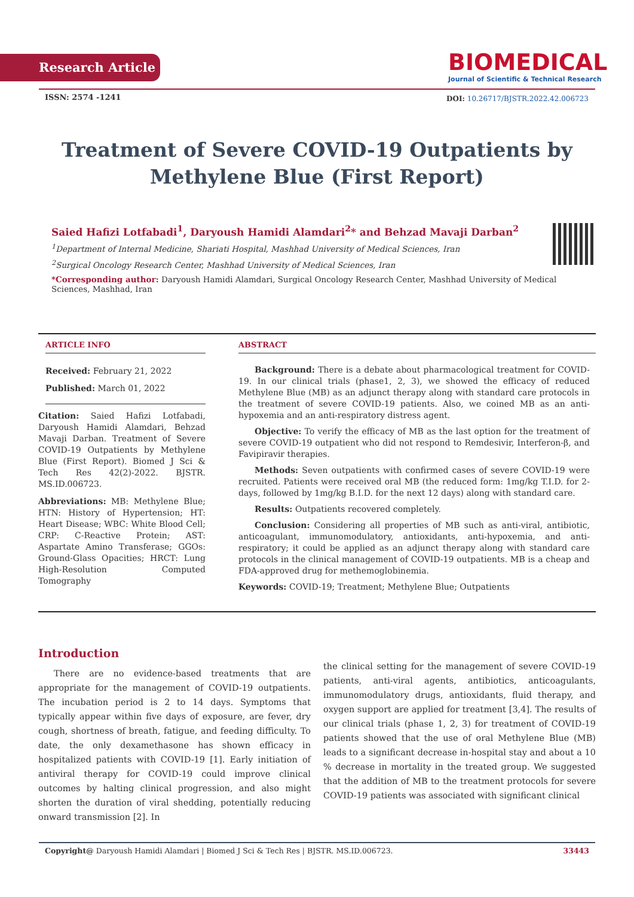Research Article
BIOMEDICAL
Journal of Scientific & Technical Research
ISSN: 2574 -1241
DOI: 10.26717/BJSTR.2022.42.006723
Treatment of Severe COVID-19 Outpatients by Methylene Blue (First Report)
Saied Hafizi Lotfabadi<sup>1</sup>, Daryoush Hamidi Alamdari<sup>2</sup>* and Behzad Mavaji Darban<sup>2</sup>
<sup>1</sup> Department of Internal Medicine, Shariati Hospital, Mashhad University of Medical Sciences, Iran
<sup>2</sup> Surgical Oncology Research Center, Mashhad University of Medical Sciences, Iran
*Corresponding author: Daryoush Hamidi Alamdari, Surgical Oncology Research Center, Mashhad University of Medical Sciences, Mashhad, Iran
ARTICLE INFO
Received: February 21, 2022
Published: March 01, 2022
Citation: Saied Hafizi Lotfabadi, Daryoush Hamidi Alamdari, Behzad Mavaji Darban. Treatment of Severe COVID-19 Outpatients by Methylene Blue (First Report). Biomed J Sci & Tech Res 42(2)-2022. BJSTR. MS.ID.006723.
Abbreviations: MB: Methylene Blue; HTN: History of Hypertension; HT: Heart Disease; WBC: White Blood Cell; CRP: C-Reactive Protein; AST: Aspartate Amino Transferase; GGOs: Ground-Glass Opacities; HRCT: Lung High-Resolution Computed Tomography
ABSTRACT
Background: There is a debate about pharmacological treatment for COVID-19. In our clinical trials (phase1, 2, 3), we showed the efficacy of reduced Methylene Blue (MB) as an adjunct therapy along with standard care protocols in the treatment of severe COVID-19 patients. Also, we coined MB as an anti-hypoxemia and an anti-respiratory distress agent.
Objective: To verify the efficacy of MB as the last option for the treatment of severe COVID-19 outpatient who did not respond to Remdesivir, Interferon-β, and Favipiravir therapies.
Methods: Seven outpatients with confirmed cases of severe COVID-19 were recruited. Patients were received oral MB (the reduced form: 1mg/kg T.I.D. for 2-days, followed by 1mg/kg B.I.D. for the next 12 days) along with standard care.
Results: Outpatients recovered completely.
Conclusion: Considering all properties of MB such as anti-viral, antibiotic, anticoagulant, immunomodulatory, antioxidants, anti-hypoxemia, and anti-respiratory; it could be applied as an adjunct therapy along with standard care protocols in the clinical management of COVID-19 outpatients. MB is a cheap and FDA-approved drug for methemoglobinemia.
Keywords: COVID-19; Treatment; Methylene Blue; Outpatients
Introduction
There are no evidence-based treatments that are appropriate for the management of COVID-19 outpatients. The incubation period is 2 to 14 days. Symptoms that typically appear within five days of exposure, are fever, dry cough, shortness of breath, fatigue, and feeding difficulty. To date, the only dexamethasone has shown efficacy in hospitalized patients with COVID-19 [1]. Early initiation of antiviral therapy for COVID-19 could improve clinical outcomes by halting clinical progression, and also might shorten the duration of viral shedding, potentially reducing onward transmission [2]. In
the clinical setting for the management of severe COVID-19 patients, anti-viral agents, antibiotics, anticoagulants, immunomodulatory drugs, antioxidants, fluid therapy, and oxygen support are applied for treatment [3,4]. The results of our clinical trials (phase 1, 2, 3) for treatment of COVID-19 patients showed that the use of oral Methylene Blue (MB) leads to a significant decrease in-hospital stay and about a 10 % decrease in mortality in the treated group. We suggested that the addition of MB to the treatment protocols for severe COVID-19 patients was associated with significant clinical
Copyright@ Daryoush Hamidi Alamdari | Biomed J Sci & Tech Res | BJSTR. MS.ID.006723. 33443